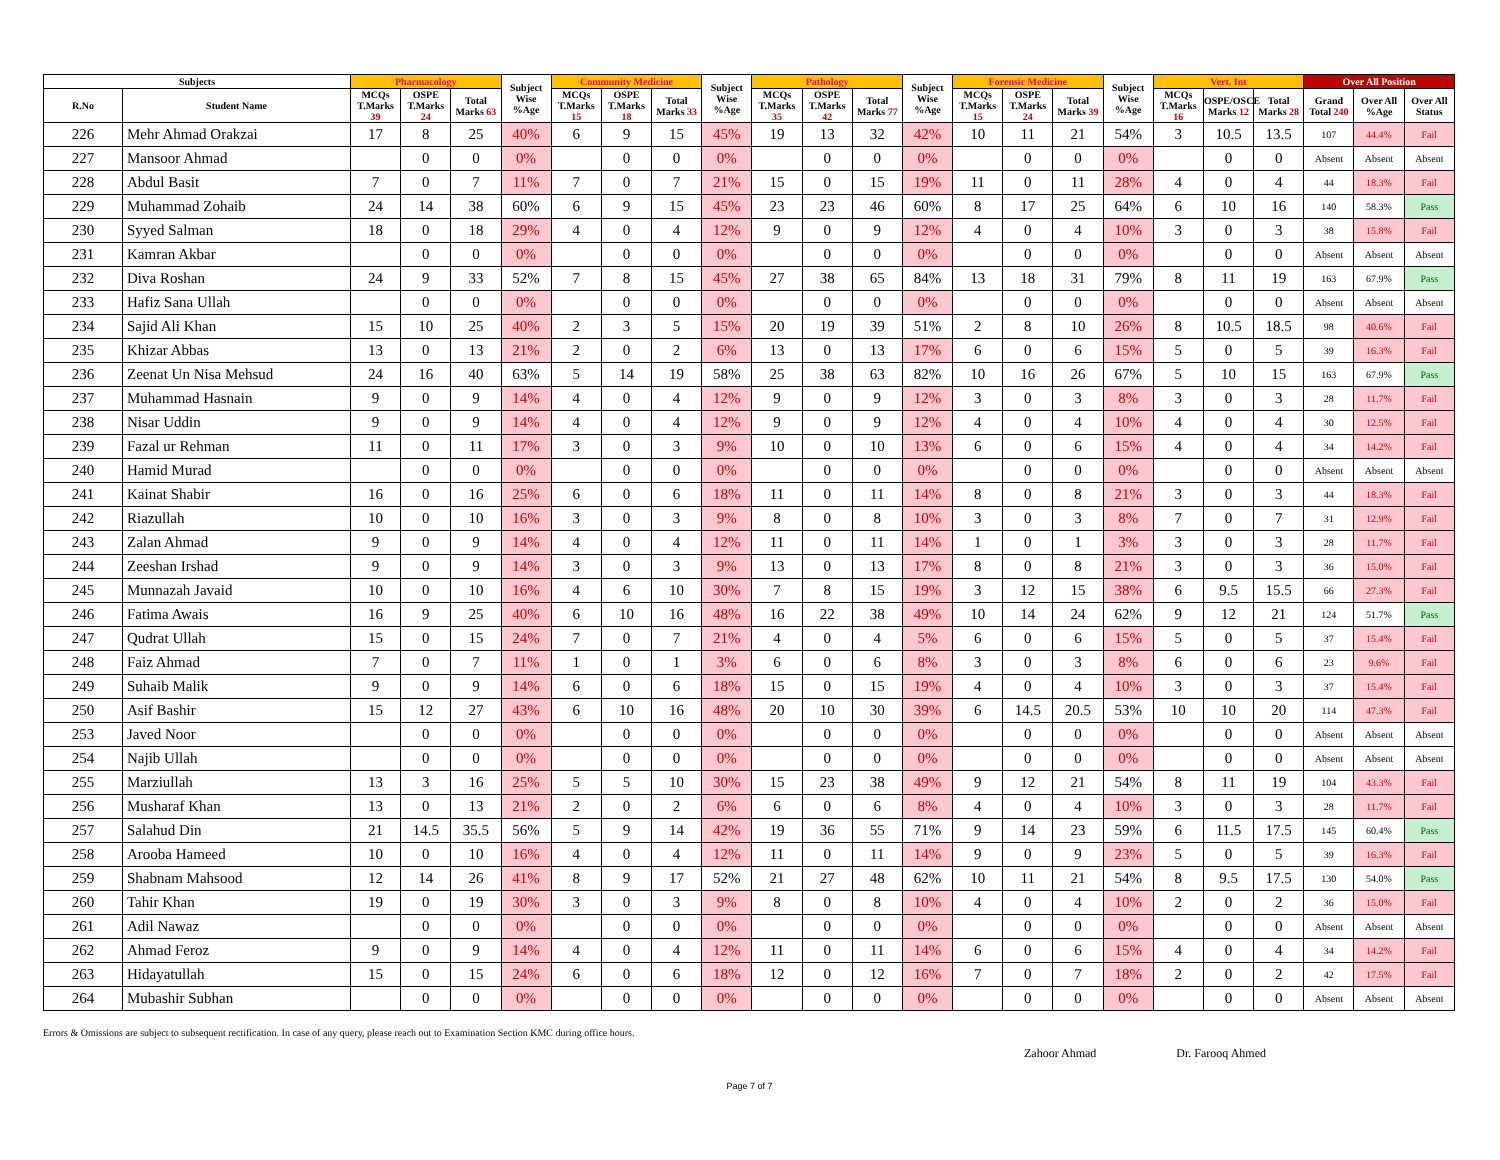| Subjects | | Pharmacology | | | Subject Wise %Age | Community Medicine | | | Subject Wise %Age | Pathology | | | Subject Wise %Age | Forensic Medicine | | | Subject Wise %Age | Vert. Int | | | Over All Position | | |
| --- | --- | --- | --- | --- | --- | --- | --- | --- | --- | --- | --- | --- | --- | --- | --- | --- | --- | --- | --- | --- | --- | --- | --- |
| R.No | Student Name | MCQs T.Marks 39 | OSPE T.Marks 24 | Total Marks 63 | | MCQs T.Marks 15 | OSPE T.Marks 18 | Total Marks 33 | | MCQs T.Marks 35 | OSPE T.Marks 42 | Total Marks 77 | | MCQs T.Marks 15 | OSPE T.Marks 24 | Total Marks 39 | | MCQs T.Marks 16 | OSPE/OSCE Marks 12 | Total Marks 28 | Grand Total 240 | Over All %Age | Over All Status |
| 226 | Mehr Ahmad Orakzai | 17 | 8 | 25 | 40% | 6 | 9 | 15 | 45% | 19 | 13 | 32 | 42% | 10 | 11 | 21 | 54% | 3 | 10.5 | 13.5 | 107 | 44.4% | Fail |
| 227 | Mansoor Ahmad | | 0 | 0 | 0% | | 0 | 0 | 0% | | 0 | 0 | 0% | | 0 | 0 | 0% | | 0 | 0 | Absent | Absent | Absent |
| 228 | Abdul Basit | 7 | 0 | 7 | 11% | 7 | 0 | 7 | 21% | 15 | 0 | 15 | 19% | 11 | 0 | 11 | 28% | 4 | 0 | 4 | 44 | 18.3% | Fail |
| 229 | Muhammad Zohaib | 24 | 14 | 38 | 60% | 6 | 9 | 15 | 45% | 23 | 23 | 46 | 60% | 8 | 17 | 25 | 64% | 6 | 10 | 16 | 140 | 58.3% | Pass |
| 230 | Syyed Salman | 18 | 0 | 18 | 29% | 4 | 0 | 4 | 12% | 9 | 0 | 9 | 12% | 4 | 0 | 4 | 10% | 3 | 0 | 3 | 38 | 15.8% | Fail |
| 231 | Kamran Akbar | | 0 | 0 | 0% | | 0 | 0 | 0% | | 0 | 0 | 0% | | 0 | 0 | 0% | | 0 | 0 | Absent | Absent | Absent |
| 232 | Diva Roshan | 24 | 9 | 33 | 52% | 7 | 8 | 15 | 45% | 27 | 38 | 65 | 84% | 13 | 18 | 31 | 79% | 8 | 11 | 19 | 163 | 67.9% | Pass |
| 233 | Hafiz Sana Ullah | | 0 | 0 | 0% | | 0 | 0 | 0% | | 0 | 0 | 0% | | 0 | 0 | 0% | | 0 | 0 | Absent | Absent | Absent |
| 234 | Sajid Ali Khan | 15 | 10 | 25 | 40% | 2 | 3 | 5 | 15% | 20 | 19 | 39 | 51% | 2 | 8 | 10 | 26% | 8 | 10.5 | 18.5 | 98 | 40.6% | Fail |
| 235 | Khizar Abbas | 13 | 0 | 13 | 21% | 2 | 0 | 2 | 6% | 13 | 0 | 13 | 17% | 6 | 0 | 6 | 15% | 5 | 0 | 5 | 39 | 16.3% | Fail |
| 236 | Zeenat Un Nisa Mehsud | 24 | 16 | 40 | 63% | 5 | 14 | 19 | 58% | 25 | 38 | 63 | 82% | 10 | 16 | 26 | 67% | 5 | 10 | 15 | 163 | 67.9% | Pass |
| 237 | Muhammad Hasnain | 9 | 0 | 9 | 14% | 4 | 0 | 4 | 12% | 9 | 0 | 9 | 12% | 3 | 0 | 3 | 8% | 3 | 0 | 3 | 28 | 11.7% | Fail |
| 238 | Nisar Uddin | 9 | 0 | 9 | 14% | 4 | 0 | 4 | 12% | 9 | 0 | 9 | 12% | 4 | 0 | 4 | 10% | 4 | 0 | 4 | 30 | 12.5% | Fail |
| 239 | Fazal ur Rehman | 11 | 0 | 11 | 17% | 3 | 0 | 3 | 9% | 10 | 0 | 10 | 13% | 6 | 0 | 6 | 15% | 4 | 0 | 4 | 34 | 14.2% | Fail |
| 240 | Hamid Murad | | 0 | 0 | 0% | | 0 | 0 | 0% | | 0 | 0 | 0% | | 0 | 0 | 0% | | 0 | 0 | Absent | Absent | Absent |
| 241 | Kainat Shabir | 16 | 0 | 16 | 25% | 6 | 0 | 6 | 18% | 11 | 0 | 11 | 14% | 8 | 0 | 8 | 21% | 3 | 0 | 3 | 44 | 18.3% | Fail |
| 242 | Riazullah | 10 | 0 | 10 | 16% | 3 | 0 | 3 | 9% | 8 | 0 | 8 | 10% | 3 | 0 | 3 | 8% | 7 | 0 | 7 | 31 | 12.9% | Fail |
| 243 | Zalan Ahmad | 9 | 0 | 9 | 14% | 4 | 0 | 4 | 12% | 11 | 0 | 11 | 14% | 1 | 0 | 1 | 3% | 3 | 0 | 3 | 28 | 11.7% | Fail |
| 244 | Zeeshan Irshad | 9 | 0 | 9 | 14% | 3 | 0 | 3 | 9% | 13 | 0 | 13 | 17% | 8 | 0 | 8 | 21% | 3 | 0 | 3 | 36 | 15.0% | Fail |
| 245 | Munnazah Javaid | 10 | 0 | 10 | 16% | 4 | 6 | 10 | 30% | 7 | 8 | 15 | 19% | 3 | 12 | 15 | 38% | 6 | 9.5 | 15.5 | 66 | 27.3% | Fail |
| 246 | Fatima Awais | 16 | 9 | 25 | 40% | 6 | 10 | 16 | 48% | 16 | 22 | 38 | 49% | 10 | 14 | 24 | 62% | 9 | 12 | 21 | 124 | 51.7% | Pass |
| 247 | Qudrat Ullah | 15 | 0 | 15 | 24% | 7 | 0 | 7 | 21% | 4 | 0 | 4 | 5% | 6 | 0 | 6 | 15% | 5 | 0 | 5 | 37 | 15.4% | Fail |
| 248 | Faiz Ahmad | 7 | 0 | 7 | 11% | 1 | 0 | 1 | 3% | 6 | 0 | 6 | 8% | 3 | 0 | 3 | 8% | 6 | 0 | 6 | 23 | 9.6% | Fail |
| 249 | Suhaib Malik | 9 | 0 | 9 | 14% | 6 | 0 | 6 | 18% | 15 | 0 | 15 | 19% | 4 | 0 | 4 | 10% | 3 | 0 | 3 | 37 | 15.4% | Fail |
| 250 | Asif Bashir | 15 | 12 | 27 | 43% | 6 | 10 | 16 | 48% | 20 | 10 | 30 | 39% | 6 | 14.5 | 20.5 | 53% | 10 | 10 | 20 | 114 | 47.3% | Fail |
| 253 | Javed Noor | | 0 | 0 | 0% | | 0 | 0 | 0% | | 0 | 0 | 0% | | 0 | 0 | 0% | | 0 | 0 | Absent | Absent | Absent |
| 254 | Najib Ullah | | 0 | 0 | 0% | | 0 | 0 | 0% | | 0 | 0 | 0% | | 0 | 0 | 0% | | 0 | 0 | Absent | Absent | Absent |
| 255 | Marziullah | 13 | 3 | 16 | 25% | 5 | 5 | 10 | 30% | 15 | 23 | 38 | 49% | 9 | 12 | 21 | 54% | 8 | 11 | 19 | 104 | 43.3% | Fail |
| 256 | Musharaf Khan | 13 | 0 | 13 | 21% | 2 | 0 | 2 | 6% | 6 | 0 | 6 | 8% | 4 | 0 | 4 | 10% | 3 | 0 | 3 | 28 | 11.7% | Fail |
| 257 | Salahud Din | 21 | 14.5 | 35.5 | 56% | 5 | 9 | 14 | 42% | 19 | 36 | 55 | 71% | 9 | 14 | 23 | 59% | 6 | 11.5 | 17.5 | 145 | 60.4% | Pass |
| 258 | Arooba Hameed | 10 | 0 | 10 | 16% | 4 | 0 | 4 | 12% | 11 | 0 | 11 | 14% | 9 | 0 | 9 | 23% | 5 | 0 | 5 | 39 | 16.3% | Fail |
| 259 | Shabnam Mahsood | 12 | 14 | 26 | 41% | 8 | 9 | 17 | 52% | 21 | 27 | 48 | 62% | 10 | 11 | 21 | 54% | 8 | 9.5 | 17.5 | 130 | 54.0% | Pass |
| 260 | Tahir Khan | 19 | 0 | 19 | 30% | 3 | 0 | 3 | 9% | 8 | 0 | 8 | 10% | 4 | 0 | 4 | 10% | 2 | 0 | 2 | 36 | 15.0% | Fail |
| 261 | Adil Nawaz | | 0 | 0 | 0% | | 0 | 0 | 0% | | 0 | 0 | 0% | | 0 | 0 | 0% | | 0 | 0 | Absent | Absent | Absent |
| 262 | Ahmad Feroz | 9 | 0 | 9 | 14% | 4 | 0 | 4 | 12% | 11 | 0 | 11 | 14% | 6 | 0 | 6 | 15% | 4 | 0 | 4 | 34 | 14.2% | Fail |
| 263 | Hidayatullah | 15 | 0 | 15 | 24% | 6 | 0 | 6 | 18% | 12 | 0 | 12 | 16% | 7 | 0 | 7 | 18% | 2 | 0 | 2 | 42 | 17.5% | Fail |
| 264 | Mubashir Subhan | | 0 | 0 | 0% | | 0 | 0 | 0% | | 0 | 0 | 0% | | 0 | 0 | 0% | | 0 | 0 | Absent | Absent | Absent |
Errors & Omissions are subject to subsequent rectification. In case of any query, please reach out to Examination Section KMC during office hours.
Zahoor Ahmad Dr. Farooq Ahmed
Page 7 of 7